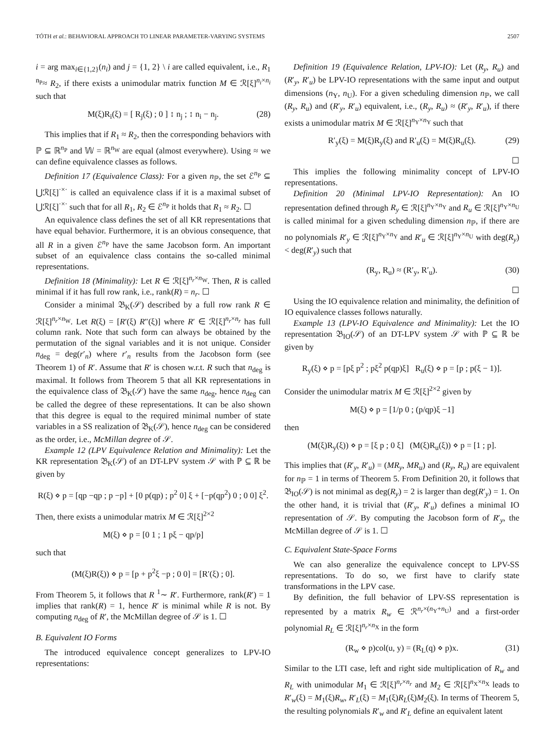TÓTH et al.: BEHAVIORAL APPROACH TO LINEAR PARAMETER-VARYING SYSTEMS 2507
i = arg max<sub>i∈{1,2}</sub>(n<sub>i</sub>) and j = {1, 2} \ i are called equivalent, i.e., R<sub>1</sub> <sup>n<sub>P</sub></sup>≈ R<sub>2</sub>, if there exists a unimodular matrix function M ∈ ℛ[ξ]<sup>n<sub>i</sub>×n<sub>i</sub></sup> such that
M(ξ)R<sub>i</sub>(ξ) = [ R<sub>j</sub>(ξ) ; 0 ] ↕ n<sub>j</sub> ; ↕ n<sub>i</sub> − n<sub>j</sub>. (28)
This implies that if R<sub>1</sub> ≈ R<sub>2</sub>, then the corresponding behaviors with ℙ ⊆ ℝ<sup>n<sub>P</sub></sup> and 𝕎 = ℝ<sup>n<sub>W</sub></sup> are equal (almost everywhere). Using ≈ we can define equivalence classes as follows.
Definition 17 (Equivalence Class): For a given n<sub>ℙ</sub>, the set ℰ<sup>n<sub>P</sub></sup> ⊆ ⋃ℛ[ξ]<sup>·×·</sup> is called an equivalence class if it is a maximal subset of ⋃ℛ[ξ]<sup>·×·</sup> such that for all R<sub>1</sub>, R<sub>2</sub> ∈ ℰ<sup>n<sub>P</sub></sup> it holds that R<sub>1</sub> ≈ R<sub>2</sub>. ☐
An equivalence class defines the set of all KR representations that have equal behavior. Furthermore, it is an obvious consequence, that all R in a given ℰ<sup>n<sub>P</sub></sup> have the same Jacobson form. An important subset of an equivalence class contains the so-called minimal representations.
Definition 18 (Minimality): Let R ∈ ℛ[ξ]<sup>n<sub>r</sub>×n<sub>W</sub></sup>. Then, R is called minimal if it has full row rank, i.e., rank(R) = n<sub>r</sub>. ☐
Consider a minimal 𝔅<sub>K</sub>(𝒮) described by a full row rank R ∈ ℛ[ξ]<sup>n<sub>r</sub>×n<sub>W</sub></sup>. Let R(ξ) = [R′(ξ) R″(ξ)] where R′ ∈ ℛ[ξ]<sup>n<sub>r</sub>×n<sub>r</sub></sup> has full column rank. Note that such form can always be obtained by the permutation of the signal variables and it is not unique. Consider n<sub>deg</sub> = deg(r′<sub>n</sub>) where r′<sub>n</sub> results from the Jacobson form (see Theorem 1) of R′. Assume that R′ is chosen w.r.t. R such that n<sub>deg</sub> is maximal. It follows from Theorem 5 that all KR representations in the equivalence class of 𝔅<sub>K</sub>(𝒮) have the same n<sub>deg</sub>, hence n<sub>deg</sub> can be called the degree of these representations. It can be also shown that this degree is equal to the required minimal number of state variables in a SS realization of 𝔅<sub>K</sub>(𝒮), hence n<sub>deg</sub> can be considered as the order, i.e., McMillan degree of 𝒮.
Example 12 (LPV Equivalence Relation and Minimality): Let the KR representation 𝔅<sub>K</sub>(𝒮) of an DT-LPV system 𝒮 with ℙ ⊆ ℝ be given by
R(ξ) ⋄ p = [qp −qp ; p −p] + [0 p(qp) ; p<sup>2</sup> 0] ξ + [−p(qp<sup>2</sup>) 0 ; 0 0] ξ<sup>2</sup>.
Then, there exists a unimodular matrix M ∈ ℛ[ξ]<sup>2×2</sup>
M(ξ) ⋄ p = [0 1 ; 1 pξ − qp/p]
such that
(M(ξ)R(ξ)) ⋄ p = [p + p<sup>2</sup>ξ −p ; 0 0] = [R′(ξ) ; 0].
From Theorem 5, it follows that R <sup>1</sup>∼ R′. Furthermore, rank(R′) = 1 implies that rank(R) = 1, hence R′ is minimal while R is not. By computing n<sub>deg</sub> of R′, the McMillan degree of 𝒮 is 1. ☐
B. Equivalent IO Forms
The introduced equivalence concept generalizes to LPV-IO representations:
Definition 19 (Equivalence Relation, LPV-IO): Let (R<sub>y</sub>, R<sub>u</sub>) and (R′<sub>y</sub>, R′<sub>u</sub>) be LPV-IO representations with the same input and output dimensions (n<sub>Y</sub>, n<sub>U</sub>). For a given scheduling dimension n<sub>ℙ</sub>, we call (R<sub>y</sub>, R<sub>u</sub>) and (R′<sub>y</sub>, R′<sub>u</sub>) equivalent, i.e., (R<sub>y</sub>, R<sub>u</sub>) ≈ (R′<sub>y</sub>, R′<sub>u</sub>), if there exists a unimodular matrix M ∈ ℛ[ξ]<sup>n<sub>Y</sub>×n<sub>Y</sub></sup> such that
R′<sub>y</sub>(ξ) = M(ξ)R<sub>y</sub>(ξ) and R′<sub>u</sub>(ξ) = M(ξ)R<sub>u</sub>(ξ). (29)
☐
This implies the following minimality concept of LPV-IO representations.
Definition 20 (Minimal LPV-IO Representation): An IO representation defined through R<sub>y</sub> ∈ ℛ[ξ]<sup>n<sub>Y</sub>×n<sub>Y</sub></sup> and R<sub>u</sub> ∈ ℛ[ξ]<sup>n<sub>Y</sub>×n<sub>U</sub></sup> is called minimal for a given scheduling dimension n<sub>ℙ</sub>, if there are no polynomials R′<sub>y</sub> ∈ ℛ[ξ]<sup>n<sub>Y</sub>×n<sub>Y</sub></sup> and R′<sub>u</sub> ∈ ℛ[ξ]<sup>n<sub>Y</sub>×n<sub>U</sub></sup> with deg(R<sub>y</sub>) < deg(R′<sub>y</sub>) such that
(R<sub>y</sub>, R<sub>u</sub>) ≈ (R′<sub>y</sub>, R′<sub>u</sub>). (30)
☐
Using the IO equivalence relation and minimality, the definition of IO equivalence classes follows naturally.
Example 13 (LPV-IO Equivalence and Minimality): Let the IO representation 𝔅<sub>IO</sub>(𝒮) of an DT-LPV system 𝒮 with ℙ ⊆ ℝ be given by
R<sub>y</sub>(ξ) ⋄ p = [pξ p<sup>2</sup> ; pξ<sup>2</sup> p(qp)ξ] R<sub>u</sub>(ξ) ⋄ p = [p ; p(ξ − 1)].
Consider the unimodular matrix M ∈ ℛ[ξ]<sup>2×2</sup> given by
M(ξ) ⋄ p = [1/p 0 ; (p/qp)ξ −1]
then
(M(ξ)R<sub>y</sub>(ξ)) ⋄ p = [ξ p ; 0 ξ] (M(ξ)R<sub>u</sub>(ξ)) ⋄ p = [1 ; p].
This implies that (R′<sub>y</sub>, R′<sub>u</sub>) = (MR<sub>y</sub>, MR<sub>u</sub>) and (R<sub>y</sub>, R<sub>u</sub>) are equivalent for n<sub>ℙ</sub> = 1 in terms of Theorem 5. From Definition 20, it follows that 𝔅<sub>IO</sub>(𝒮) is not minimal as deg(R<sub>y</sub>) = 2 is larger than deg(R′<sub>y</sub>) = 1. On the other hand, it is trivial that (R′<sub>y</sub>, R′<sub>u</sub>) defines a minimal IO representation of 𝒮. By computing the Jacobson form of R′<sub>y</sub>, the McMillan degree of 𝒮 is 1. ☐
C. Equivalent State-Space Forms
We can also generalize the equivalence concept to LPV-SS representations. To do so, we first have to clarify state transformations in the LPV case.
By definition, the full behavior of LPV-SS representation is represented by a matrix R<sub>w</sub> ∈ ℛ<sup>n<sub>r</sub>×(n<sub>Y</sub>+n<sub>U</sub>)</sup> and a first-order polynomial R<sub>L</sub> ∈ ℛ[ξ]<sup>n<sub>r</sub>×n<sub>X</sub></sup> in the form
(R<sub>w</sub> ⋄ p)col(u, y) = (R<sub>L</sub>(q) ⋄ p)x. (31)
Similar to the LTI case, left and right side multiplication of R<sub>w</sub> and R<sub>L</sub> with unimodular M<sub>1</sub> ∈ ℛ[ξ]<sup>n<sub>r</sub>×n<sub>r</sub></sup> and M<sub>2</sub> ∈ ℛ[ξ]<sup>n<sub>X</sub>×n<sub>X</sub></sup> leads to R′<sub>w</sub>(ξ) = M<sub>1</sub>(ξ)R<sub>w</sub>, R′<sub>L</sub>(ξ) = M<sub>1</sub>(ξ)R<sub>L</sub>(ξ)M<sub>2</sub>(ξ). In terms of Theorem 5, the resulting polynomials R′<sub>w</sub> and R′<sub>L</sub> define an equivalent latent